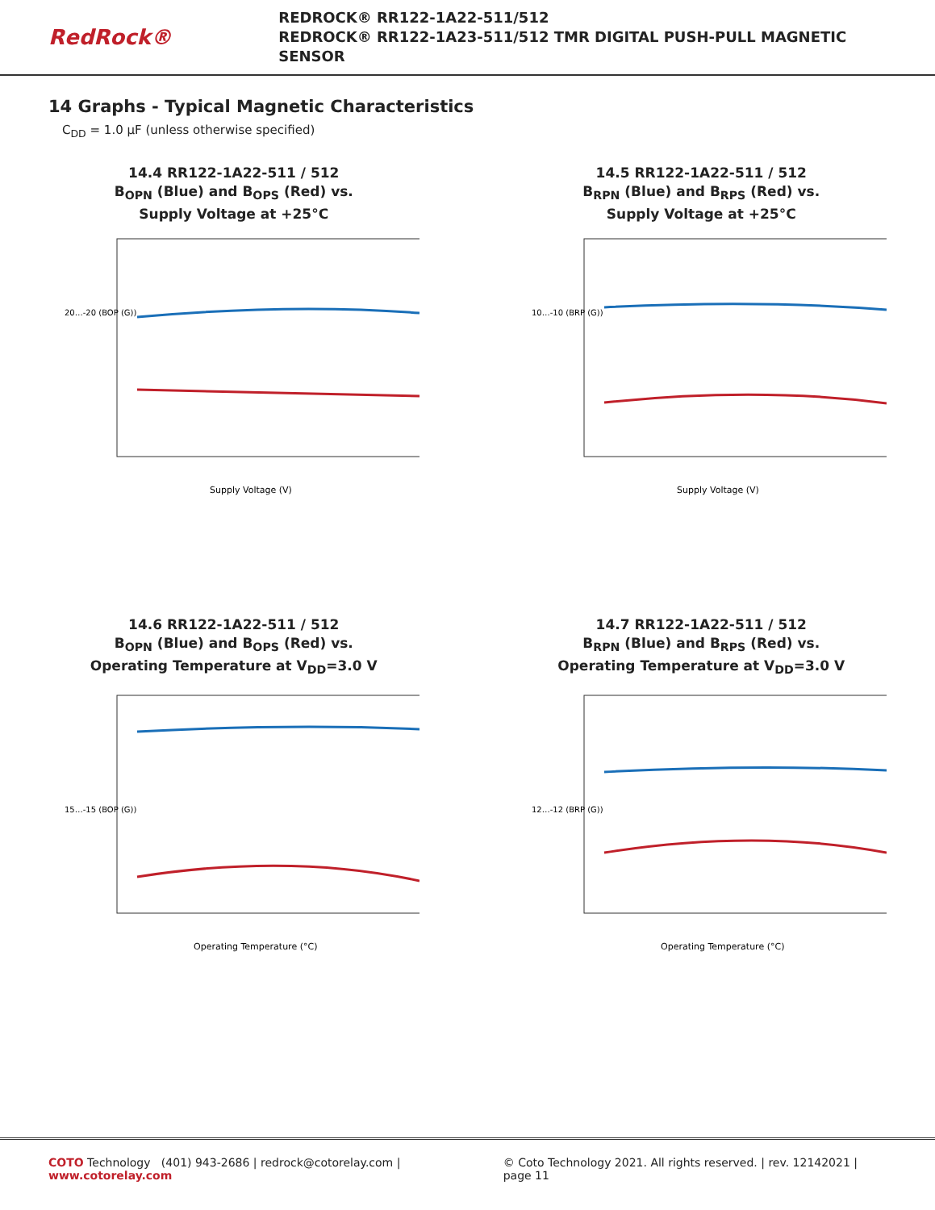RedRock®
REDROCK® RR122-1A22-511/512
REDROCK® RR122-1A23-511/512 TMR DIGITAL PUSH-PULL MAGNETIC SENSOR
14 Graphs - Typical Magnetic Characteristics
C<sub>DD</sub> = 1.0 µF (unless otherwise specified)
14.4 RR122-1A22-511 / 512
B<sub>OPN</sub> (Blue) and B<sub>OPS</sub> (Red) vs.
Supply Voltage at +25°C
20…-20 (BOP (G))
Supply Voltage (V)
14.5 RR122-1A22-511 / 512
B<sub>RPN</sub> (Blue) and B<sub>RPS</sub> (Red) vs.
Supply Voltage at +25°C
10…-10 (BRP (G))
Supply Voltage (V)
14.6 RR122-1A22-511 / 512
B<sub>OPN</sub> (Blue) and B<sub>OPS</sub> (Red) vs.
Operating Temperature at V<sub>DD</sub>=3.0 V
15…-15 (BOP (G))
Operating Temperature (°C)
14.7 RR122-1A22-511 / 512
B<sub>RPN</sub> (Blue) and B<sub>RPS</sub> (Red) vs.
Operating Temperature at V<sub>DD</sub>=3.0 V
12…-12 (BRP (G))
Operating Temperature (°C)
COTO Technology (401) 943-2686 | redrock@cotorelay.com | www.cotorelay.com © Coto Technology 2021. All rights reserved. | rev. 12142021 | page 11